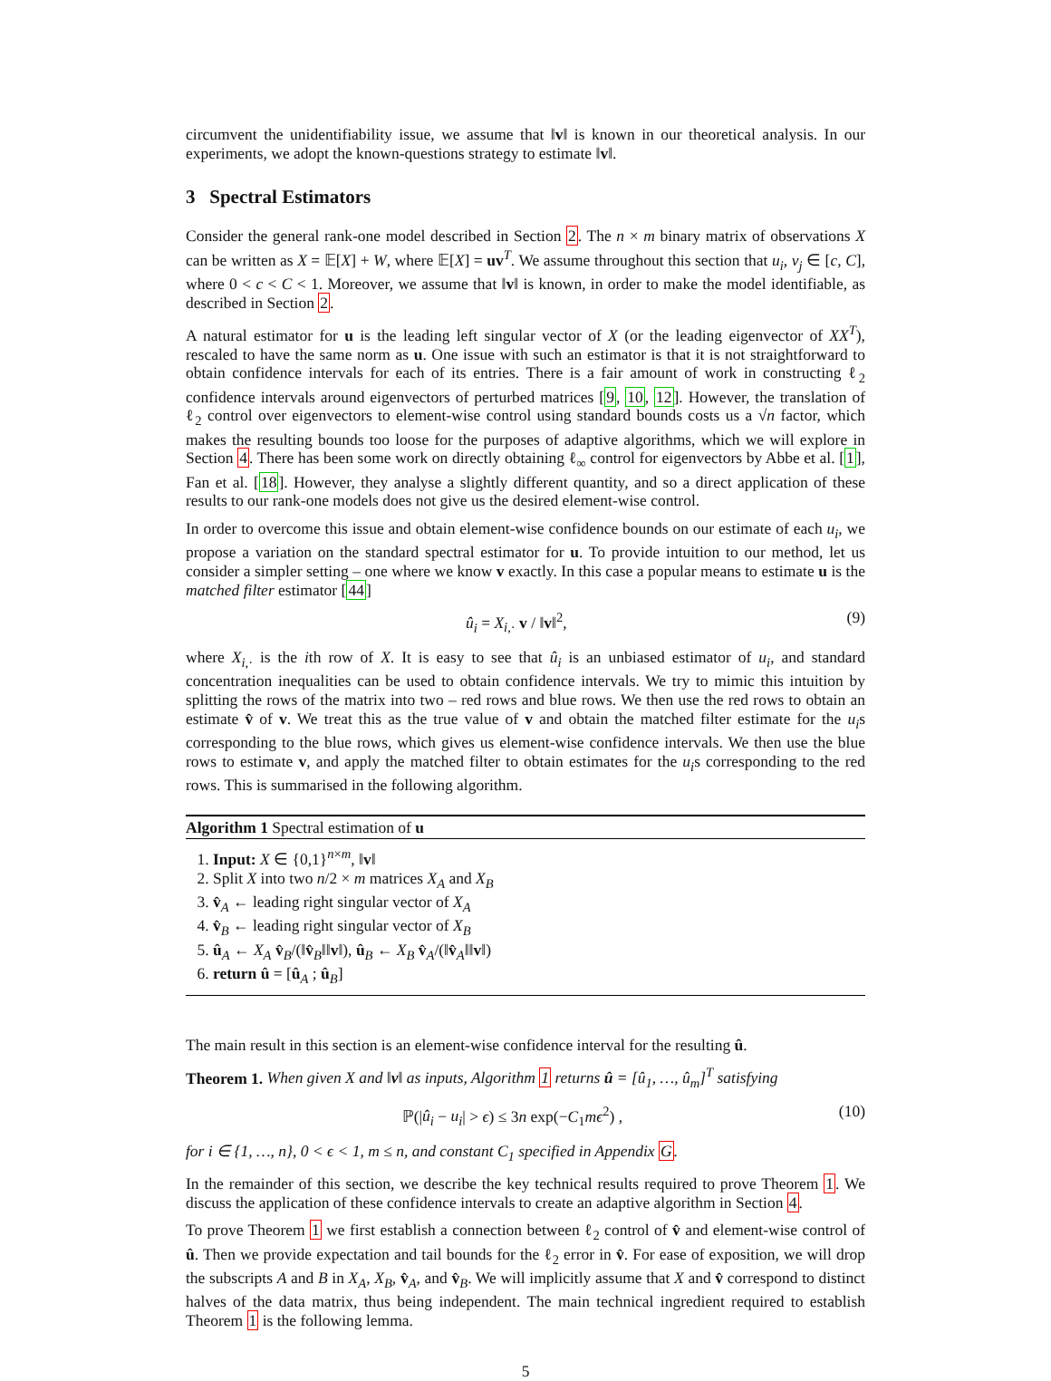circumvent the unidentifiability issue, we assume that ‖v‖ is known in our theoretical analysis. In our experiments, we adopt the known-questions strategy to estimate ‖v‖.
3 Spectral Estimators
Consider the general rank-one model described in Section 2. The n × m binary matrix of observations X can be written as X = 𝔼[X] + W, where 𝔼[X] = uv<sup>T</sup>. We assume throughout this section that u<sub>i</sub>, v<sub>j</sub> ∈ [c, C], where 0 < c < C < 1. Moreover, we assume that ‖v‖ is known, in order to make the model identifiable, as described in Section 2.
A natural estimator for u is the leading left singular vector of X (or the leading eigenvector of XX<sup>T</sup>), rescaled to have the same norm as u. One issue with such an estimator is that it is not straightforward to obtain confidence intervals for each of its entries. There is a fair amount of work in constructing ℓ<sub>2</sub> confidence intervals around eigenvectors of perturbed matrices [9, 10, 12]. However, the translation of ℓ<sub>2</sub> control over eigenvectors to element-wise control using standard bounds costs us a √n factor, which makes the resulting bounds too loose for the purposes of adaptive algorithms, which we will explore in Section 4. There has been some work on directly obtaining ℓ<sub>∞</sub> control for eigenvectors by Abbe et al. [1], Fan et al. [18]. However, they analyse a slightly different quantity, and so a direct application of these results to our rank-one models does not give us the desired element-wise control.
In order to overcome this issue and obtain element-wise confidence bounds on our estimate of each u<sub>i</sub>, we propose a variation on the standard spectral estimator for u. To provide intuition to our method, let us consider a simpler setting – one where we know v exactly. In this case a popular means to estimate u is the matched filter estimator [44]
û<sub>i</sub> = X<sub>i,·</sub> v / ‖v‖<sup>2</sup>, (9)
where X<sub>i,·</sub> is the ith row of X. It is easy to see that û<sub>i</sub> is an unbiased estimator of u<sub>i</sub>, and standard concentration inequalities can be used to obtain confidence intervals. We try to mimic this intuition by splitting the rows of the matrix into two – red rows and blue rows. We then use the red rows to obtain an estimate v̂ of v. We treat this as the true value of v and obtain the matched filter estimate for the u<sub>i</sub>s corresponding to the blue rows, which gives us element-wise confidence intervals. We then use the blue rows to estimate v, and apply the matched filter to obtain estimates for the u<sub>i</sub>s corresponding to the red rows. This is summarised in the following algorithm.
Algorithm 1 Spectral estimation of u
1. Input: X ∈ {0,1}<sup>n×m</sup>, ‖v‖
2. Split X into two n/2 × m matrices X<sub>A</sub> and X<sub>B</sub>
3. v̂<sub>A</sub> ← leading right singular vector of X<sub>A</sub>
4. v̂<sub>B</sub> ← leading right singular vector of X<sub>B</sub>
5. û<sub>A</sub> ← X<sub>A</sub> v̂<sub>B</sub>/(‖v̂<sub>B</sub>‖‖v‖), û<sub>B</sub> ← X<sub>B</sub> v̂<sub>A</sub>/(‖v̂<sub>A</sub>‖‖v‖)
6. return û = [û<sub>A</sub> ; û<sub>B</sub>]
The main result in this section is an element-wise confidence interval for the resulting û.
Theorem 1. When given X and ‖v‖ as inputs, Algorithm 1 returns û = [û<sub>1</sub>, …, û<sub>m</sub>]<sup>T</sup> satisfying
ℙ(|û<sub>i</sub> − u<sub>i</sub>| > ϵ) ≤ 3n exp(−C<sub>1</sub>mϵ<sup>2</sup>) , (10)
for i ∈ {1, …, n}, 0 < ϵ < 1, m ≤ n, and constant C<sub>1</sub> specified in Appendix G.
In the remainder of this section, we describe the key technical results required to prove Theorem 1. We discuss the application of these confidence intervals to create an adaptive algorithm in Section 4.
To prove Theorem 1 we first establish a connection between ℓ<sub>2</sub> control of v̂ and element-wise control of û. Then we provide expectation and tail bounds for the ℓ<sub>2</sub> error in v̂. For ease of exposition, we will drop the subscripts A and B in X<sub>A</sub>, X<sub>B</sub>, v̂<sub>A</sub>, and v̂<sub>B</sub>. We will implicitly assume that X and v̂ correspond to distinct halves of the data matrix, thus being independent. The main technical ingredient required to establish Theorem 1 is the following lemma.
5